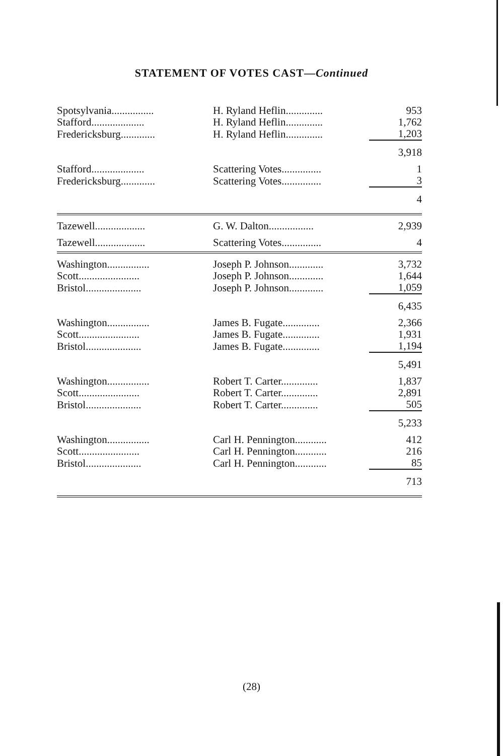STATEMENT OF VOTES CAST—Continued
| Spotsylvania................ | H. Ryland Heflin.............. | 953 |
| Stafford.................... | H. Ryland Heflin.............. | 1,762 |
| Fredericksburg............. | H. Ryland Heflin.............. | 1,203 |
| | | 3,918 |
| Stafford.................... | Scattering Votes............... | 1 |
| Fredericksburg............. | Scattering Votes............... | 3 |
| | | 4 |
| Tazewell................... | G. W. Dalton................. | 2,939 |
| Tazewell................... | Scattering Votes............... | 4 |
| Washington................ | Joseph P. Johnson............. | 3,732 |
| Scott....................... | Joseph P. Johnson............. | 1,644 |
| Bristol..................... | Joseph P. Johnson............. | 1,059 |
| | | 6,435 |
| Washington................ | James B. Fugate.............. | 2,366 |
| Scott....................... | James B. Fugate.............. | 1,931 |
| Bristol..................... | James B. Fugate.............. | 1,194 |
| | | 5,491 |
| Washington................ | Robert T. Carter.............. | 1,837 |
| Scott....................... | Robert T. Carter.............. | 2,891 |
| Bristol..................... | Robert T. Carter.............. | 505 |
| | | 5,233 |
| Washington................ | Carl H. Pennington............ | 412 |
| Scott....................... | Carl H. Pennington............ | 216 |
| Bristol..................... | Carl H. Pennington............ | 85 |
| | | 713 |
(28)